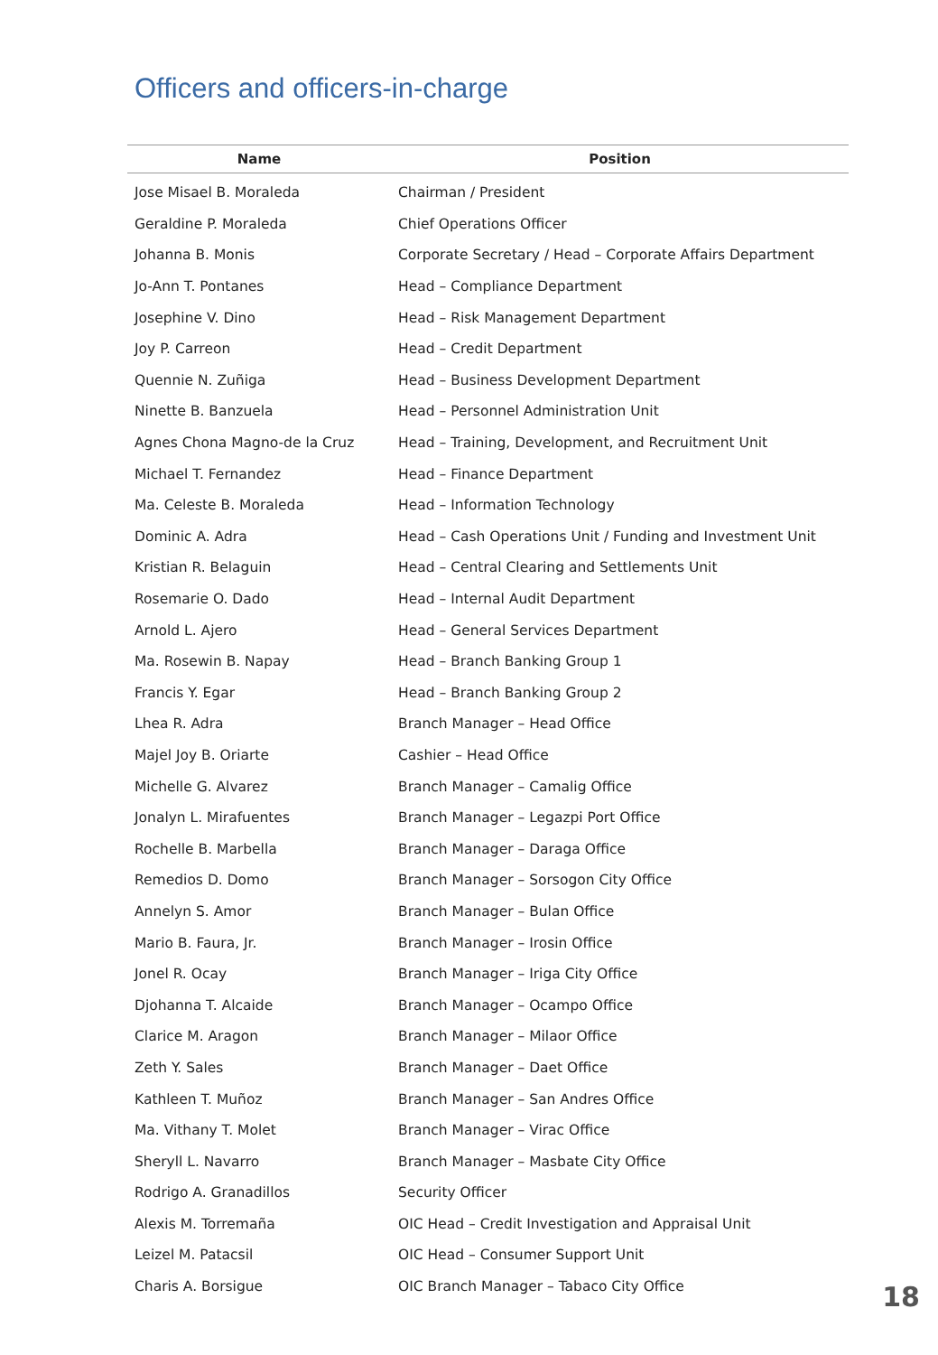Officers and officers-in-charge
| Name | Position |
| --- | --- |
| Jose Misael B. Moraleda | Chairman / President |
| Geraldine P. Moraleda | Chief Operations Officer |
| Johanna B. Monis | Corporate Secretary / Head – Corporate Affairs Department |
| Jo-Ann T. Pontanes | Head – Compliance Department |
| Josephine V. Dino | Head – Risk Management Department |
| Joy P. Carreon | Head – Credit Department |
| Quennie N. Zuñiga | Head – Business Development Department |
| Ninette B. Banzuela | Head – Personnel Administration Unit |
| Agnes Chona Magno-de la Cruz | Head – Training, Development, and Recruitment Unit |
| Michael T. Fernandez | Head – Finance Department |
| Ma. Celeste B. Moraleda | Head – Information Technology |
| Dominic A. Adra | Head – Cash Operations Unit / Funding and Investment Unit |
| Kristian R. Belaguin | Head – Central Clearing and Settlements Unit |
| Rosemarie O. Dado | Head – Internal Audit Department |
| Arnold L. Ajero | Head – General Services Department |
| Ma. Rosewin B. Napay | Head – Branch Banking Group 1 |
| Francis Y. Egar | Head – Branch Banking Group 2 |
| Lhea R. Adra | Branch Manager – Head Office |
| Majel Joy B. Oriarte | Cashier – Head Office |
| Michelle G. Alvarez | Branch Manager – Camalig Office |
| Jonalyn L. Mirafuentes | Branch Manager – Legazpi Port Office |
| Rochelle B. Marbella | Branch Manager – Daraga Office |
| Remedios D. Domo | Branch Manager – Sorsogon City Office |
| Annelyn S. Amor | Branch Manager – Bulan Office |
| Mario B. Faura, Jr. | Branch Manager – Irosin Office |
| Jonel R. Ocay | Branch Manager – Iriga City Office |
| Djohanna T. Alcaide | Branch Manager – Ocampo Office |
| Clarice M. Aragon | Branch Manager – Milaor Office |
| Zeth Y. Sales | Branch Manager – Daet Office |
| Kathleen T. Muñoz | Branch Manager – San Andres Office |
| Ma. Vithany T. Molet | Branch Manager – Virac Office |
| Sheryll L. Navarro | Branch Manager – Masbate City Office |
| Rodrigo A. Granadillos | Security Officer |
| Alexis M. Torremaña | OIC Head – Credit Investigation and Appraisal Unit |
| Leizel M. Patacsil | OIC Head – Consumer Support Unit |
| Charis A. Borsigue | OIC Branch Manager – Tabaco City Office |
18